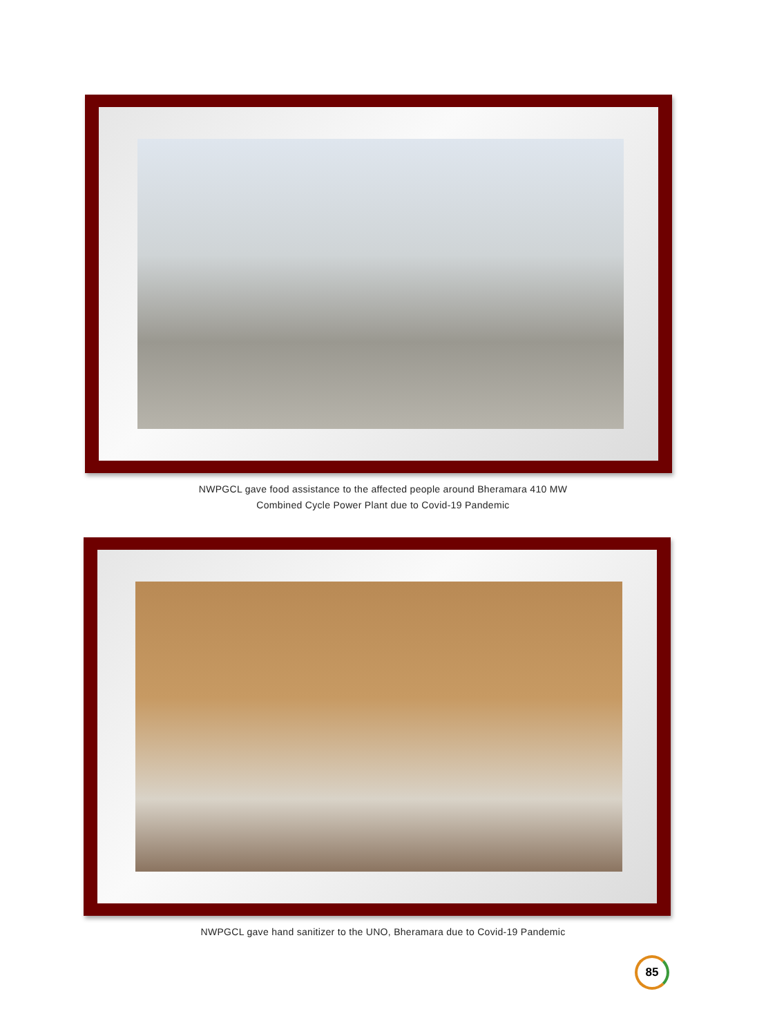NWPGCL gave food assistance to the affected people around Bheramara 410 MW
Combined Cycle Power Plant due to Covid-19 Pandemic
NWPGCL gave hand sanitizer to the UNO, Bheramara due to Covid-19 Pandemic
85